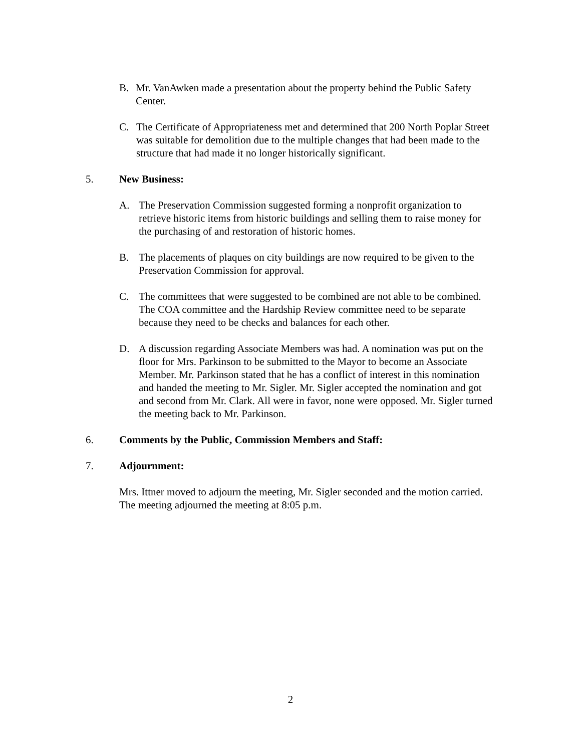B. Mr. VanAwken made a presentation about the property behind the Public Safety Center.
C. The Certificate of Appropriateness met and determined that 200 North Poplar Street was suitable for demolition due to the multiple changes that had been made to the structure that had made it no longer historically significant.
5. New Business:
A. The Preservation Commission suggested forming a nonprofit organization to retrieve historic items from historic buildings and selling them to raise money for the purchasing of and restoration of historic homes.
B. The placements of plaques on city buildings are now required to be given to the Preservation Commission for approval.
C. The committees that were suggested to be combined are not able to be combined. The COA committee and the Hardship Review committee need to be separate because they need to be checks and balances for each other.
D. A discussion regarding Associate Members was had. A nomination was put on the floor for Mrs. Parkinson to be submitted to the Mayor to become an Associate Member. Mr. Parkinson stated that he has a conflict of interest in this nomination and handed the meeting to Mr. Sigler. Mr. Sigler accepted the nomination and got and second from Mr. Clark. All were in favor, none were opposed. Mr. Sigler turned the meeting back to Mr. Parkinson.
6. Comments by the Public, Commission Members and Staff:
7. Adjournment:
Mrs. Ittner moved to adjourn the meeting, Mr. Sigler seconded and the motion carried. The meeting adjourned the meeting at 8:05 p.m.
2